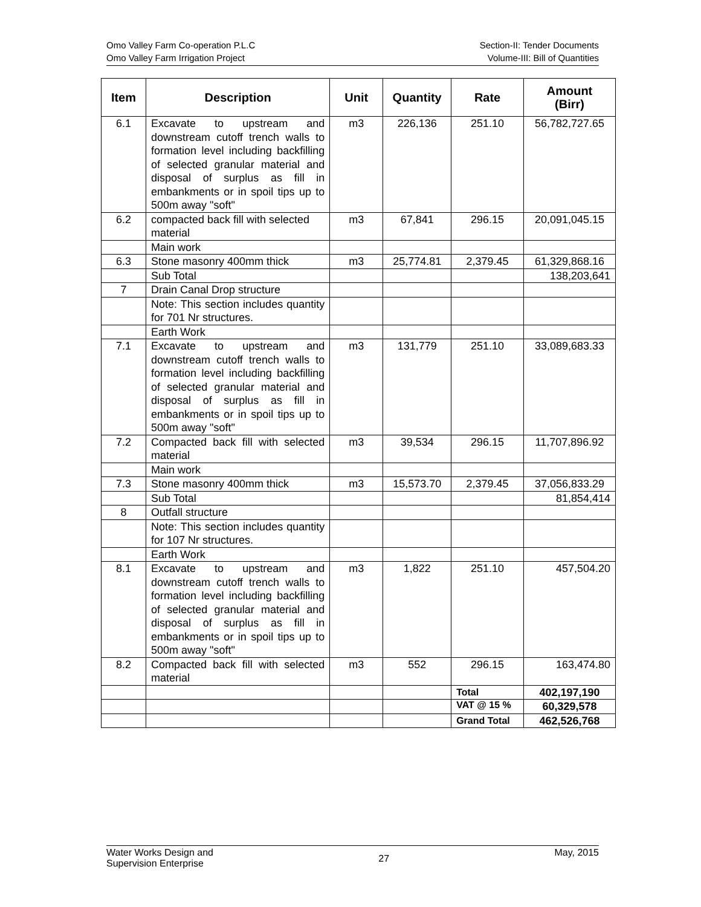Omo Valley Farm Co-operation P.L.C
Omo Valley Farm Irrigation Project
Section-II: Tender Documents
Volume-III: Bill of Quantities
| Item | Description | Unit | Quantity | Rate | Amount (Birr) |
| --- | --- | --- | --- | --- | --- |
| 6.1 | Excavate to upstream and downstream cutoff trench walls to formation level including backfilling of selected granular material and disposal of surplus as fill in embankments or in spoil tips up to 500m away "soft" | m3 | 226,136 | 251.10 | 56,782,727.65 |
| 6.2 | compacted back fill with selected material | m3 | 67,841 | 296.15 | 20,091,045.15 |
| | Main work | | | | |
| 6.3 | Stone masonry 400mm thick | m3 | 25,774.81 | 2,379.45 | 61,329,868.16 |
| | Sub Total | | | | 138,203,641 |
| 7 | Drain Canal Drop structure | | | | |
| | Note: This section includes quantity for 701 Nr structures. | | | | |
| | Earth Work | | | | |
| 7.1 | Excavate to upstream and downstream cutoff trench walls to formation level including backfilling of selected granular material and disposal of surplus as fill in embankments or in spoil tips up to 500m away "soft" | m3 | 131,779 | 251.10 | 33,089,683.33 |
| 7.2 | Compacted back fill with selected material | m3 | 39,534 | 296.15 | 11,707,896.92 |
| | Main work | | | | |
| 7.3 | Stone masonry 400mm thick | m3 | 15,573.70 | 2,379.45 | 37,056,833.29 |
| | Sub Total | | | | 81,854,414 |
| 8 | Outfall structure | | | | |
| | Note: This section includes quantity for 107 Nr structures. | | | | |
| | Earth Work | | | | |
| 8.1 | Excavate to upstream and downstream cutoff trench walls to formation level including backfilling of selected granular material and disposal of surplus as fill in embankments or in spoil tips up to 500m away "soft" | m3 | 1,822 | 251.10 | 457,504.20 |
| 8.2 | Compacted back fill with selected material | m3 | 552 | 296.15 | 163,474.80 |
| | | | | Total | 402,197,190 |
| | | | | VAT @ 15 % | 60,329,578 |
| | | | | Grand Total | 462,526,768 |
Water Works Design and
Supervision Enterprise
27
May, 2015